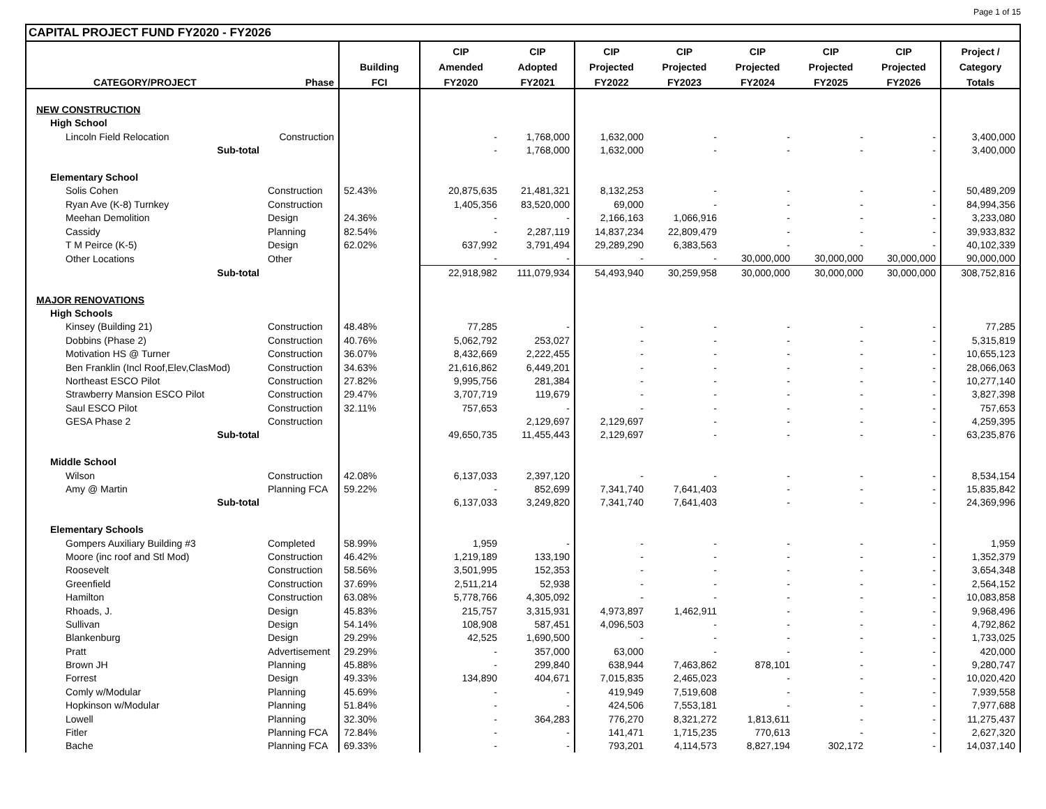Page 1 of 15
CAPITAL PROJECT FUND FY2020 - FY2026
| | | | CIP | CIP | CIP | CIP | CIP | CIP | CIP | Project / |
| --- | --- | --- | --- | --- | --- | --- | --- | --- | --- | --- |
| | | Building | Amended | Adopted | Projected | Projected | Projected | Projected | Projected | Category |
| CATEGORY/PROJECT | Phase | FCI | FY2020 | FY2021 | FY2022 | FY2023 | FY2024 | FY2025 | FY2026 | Totals |
| NEW CONSTRUCTION | | | | | | | | | | |
| High School | | | | | | | | | | |
| Lincoln Field Relocation | Construction | | - | 1,768,000 | 1,632,000 | - | - | - | - | 3,400,000 |
| Sub-total | | | - | 1,768,000 | 1,632,000 | - | - | - | - | 3,400,000 |
| Elementary School | | | | | | | | | | |
| Solis Cohen | Construction | 52.43% | 20,875,635 | 21,481,321 | 8,132,253 | - | - | - | - | 50,489,209 |
| Ryan Ave (K-8) Turnkey | Construction | | 1,405,356 | 83,520,000 | 69,000 | - | - | - | - | 84,994,356 |
| Meehan Demolition | Design | 24.36% | - | - | 2,166,163 | 1,066,916 | - | - | - | 3,233,080 |
| Cassidy | Planning | 82.54% | - | 2,287,119 | 14,837,234 | 22,809,479 | - | - | - | 39,933,832 |
| T M Peirce (K-5) | Design | 62.02% | 637,992 | 3,791,494 | 29,289,290 | 6,383,563 | - | - | - | 40,102,339 |
| Other Locations | Other | | - | - | - | - | 30,000,000 | 30,000,000 | 30,000,000 | 90,000,000 |
| Sub-total | | | 22,918,982 | 111,079,934 | 54,493,940 | 30,259,958 | 30,000,000 | 30,000,000 | 30,000,000 | 308,752,816 |
| MAJOR RENOVATIONS | | | | | | | | | | |
| High Schools | | | | | | | | | | |
| Kinsey (Building 21) | Construction | 48.48% | 77,285 | - | - | - | - | - | - | 77,285 |
| Dobbins (Phase 2) | Construction | 40.76% | 5,062,792 | 253,027 | - | - | - | - | - | 5,315,819 |
| Motivation HS @ Turner | Construction | 36.07% | 8,432,669 | 2,222,455 | - | - | - | - | - | 10,655,123 |
| Ben Franklin (Incl Roof,Elev,ClasMod) | Construction | 34.63% | 21,616,862 | 6,449,201 | - | - | - | - | - | 28,066,063 |
| Northeast ESCO Pilot | Construction | 27.82% | 9,995,756 | 281,384 | - | - | - | - | - | 10,277,140 |
| Strawberry Mansion ESCO Pilot | Construction | 29.47% | 3,707,719 | 119,679 | - | - | - | - | - | 3,827,398 |
| Saul ESCO Pilot | Construction | 32.11% | 757,653 | - | - | - | - | - | - | 757,653 |
| GESA Phase 2 | Construction | | | 2,129,697 | 2,129,697 | - | - | - | - | 4,259,395 |
| Sub-total | | | 49,650,735 | 11,455,443 | 2,129,697 | - | - | - | - | 63,235,876 |
| Middle School | | | | | | | | | | |
| Wilson | Construction | 42.08% | 6,137,033 | 2,397,120 | - | - | - | - | - | 8,534,154 |
| Amy @ Martin | Planning FCA | 59.22% | - | 852,699 | 7,341,740 | 7,641,403 | - | - | - | 15,835,842 |
| Sub-total | | | 6,137,033 | 3,249,820 | 7,341,740 | 7,641,403 | - | - | - | 24,369,996 |
| Elementary Schools | | | | | | | | | | |
| Gompers Auxiliary Building #3 | Completed | 58.99% | 1,959 | - | - | - | - | - | - | 1,959 |
| Moore (inc roof and Stl Mod) | Construction | 46.42% | 1,219,189 | 133,190 | - | - | - | - | - | 1,352,379 |
| Roosevelt | Construction | 58.56% | 3,501,995 | 152,353 | - | - | - | - | - | 3,654,348 |
| Greenfield | Construction | 37.69% | 2,511,214 | 52,938 | - | - | - | - | - | 2,564,152 |
| Hamilton | Construction | 63.08% | 5,778,766 | 4,305,092 | - | - | - | - | - | 10,083,858 |
| Rhoads, J. | Design | 45.83% | 215,757 | 3,315,931 | 4,973,897 | 1,462,911 | - | - | - | 9,968,496 |
| Sullivan | Design | 54.14% | 108,908 | 587,451 | 4,096,503 | - | - | - | - | 4,792,862 |
| Blankenburg | Design | 29.29% | 42,525 | 1,690,500 | - | - | - | - | - | 1,733,025 |
| Pratt | Advertisement | 29.29% | - | 357,000 | 63,000 | - | - | - | - | 420,000 |
| Brown JH | Planning | 45.88% | - | 299,840 | 638,944 | 7,463,862 | 878,101 | - | - | 9,280,747 |
| Forrest | Design | 49.33% | 134,890 | 404,671 | 7,015,835 | 2,465,023 | - | - | - | 10,020,420 |
| Comly w/Modular | Planning | 45.69% | - | - | 419,949 | 7,519,608 | - | - | - | 7,939,558 |
| Hopkinson w/Modular | Planning | 51.84% | - | - | 424,506 | 7,553,181 | - | - | - | 7,977,688 |
| Lowell | Planning | 32.30% | - | 364,283 | 776,270 | 8,321,272 | 1,813,611 | - | - | 11,275,437 |
| Fitler | Planning FCA | 72.84% | - | - | 141,471 | 1,715,235 | 770,613 | - | - | 2,627,320 |
| Bache | Planning FCA | 69.33% | - | - | 793,201 | 4,114,573 | 8,827,194 | 302,172 | - | 14,037,140 |